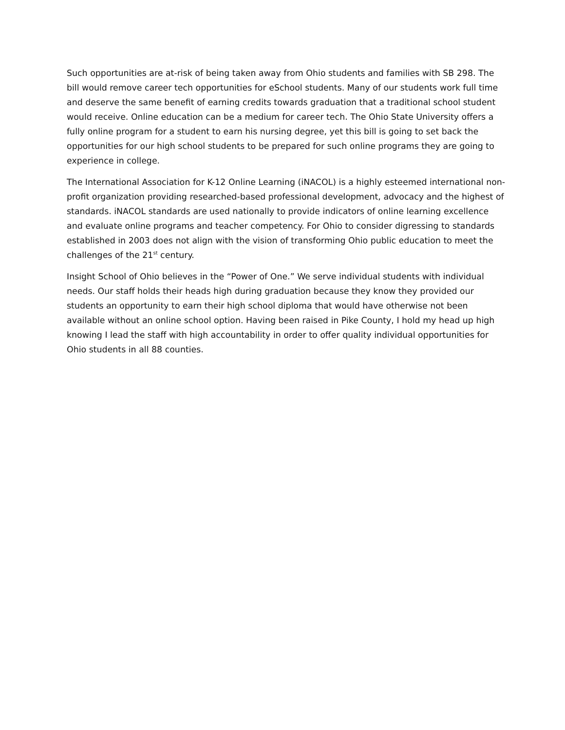Such opportunities are at-risk of being taken away from Ohio students and families with SB 298. The bill would remove career tech opportunities for eSchool students. Many of our students work full time and deserve the same benefit of earning credits towards graduation that a traditional school student would receive. Online education can be a medium for career tech. The Ohio State University offers a fully online program for a student to earn his nursing degree, yet this bill is going to set back the opportunities for our high school students to be prepared for such online programs they are going to experience in college.
The International Association for K-12 Online Learning (iNACOL) is a highly esteemed international non-profit organization providing researched-based professional development, advocacy and the highest of standards. iNACOL standards are used nationally to provide indicators of online learning excellence and evaluate online programs and teacher competency. For Ohio to consider digressing to standards established in 2003 does not align with the vision of transforming Ohio public education to meet the challenges of the 21<sup>st</sup> century.
Insight School of Ohio believes in the “Power of One.” We serve individual students with individual needs. Our staff holds their heads high during graduation because they know they provided our students an opportunity to earn their high school diploma that would have otherwise not been available without an online school option. Having been raised in Pike County, I hold my head up high knowing I lead the staff with high accountability in order to offer quality individual opportunities for Ohio students in all 88 counties.